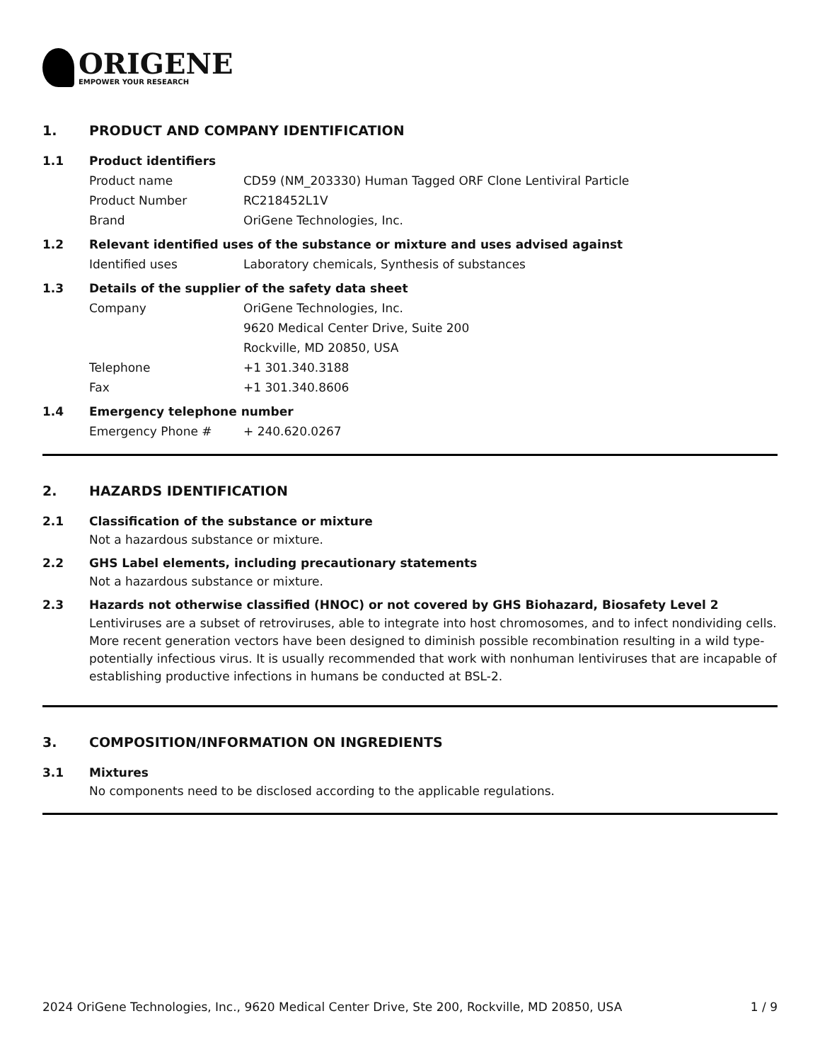ORIGENE
EMPOWER YOUR RESEARCH
1. PRODUCT AND COMPANY IDENTIFICATION
1.1 Product identifiers
Product name CD59 (NM_203330) Human Tagged ORF Clone Lentiviral Particle
Product Number RC218452L1V
Brand OriGene Technologies, Inc.
1.2 Relevant identified uses of the substance or mixture and uses advised against
Identified uses Laboratory chemicals, Synthesis of substances
1.3 Details of the supplier of the safety data sheet
Company OriGene Technologies, Inc.
9620 Medical Center Drive, Suite 200
Rockville, MD 20850, USA
Telephone +1 301.340.3188
Fax +1 301.340.8606
1.4 Emergency telephone number
Emergency Phone # + 240.620.0267
2. HAZARDS IDENTIFICATION
2.1 Classification of the substance or mixture
Not a hazardous substance or mixture.
2.2 GHS Label elements, including precautionary statements
Not a hazardous substance or mixture.
2.3 Hazards not otherwise classified (HNOC) or not covered by GHS Biohazard, Biosafety Level 2
Lentiviruses are a subset of retroviruses, able to integrate into host chromosomes, and to infect nondividing cells. More recent generation vectors have been designed to diminish possible recombination resulting in a wild type- potentially infectious virus. It is usually recommended that work with nonhuman lentiviruses that are incapable of establishing productive infections in humans be conducted at BSL-2.
3. COMPOSITION/INFORMATION ON INGREDIENTS
3.1 Mixtures
No components need to be disclosed according to the applicable regulations.
2024 OriGene Technologies, Inc., 9620 Medical Center Drive, Ste 200, Rockville, MD 20850, USA 1 / 9